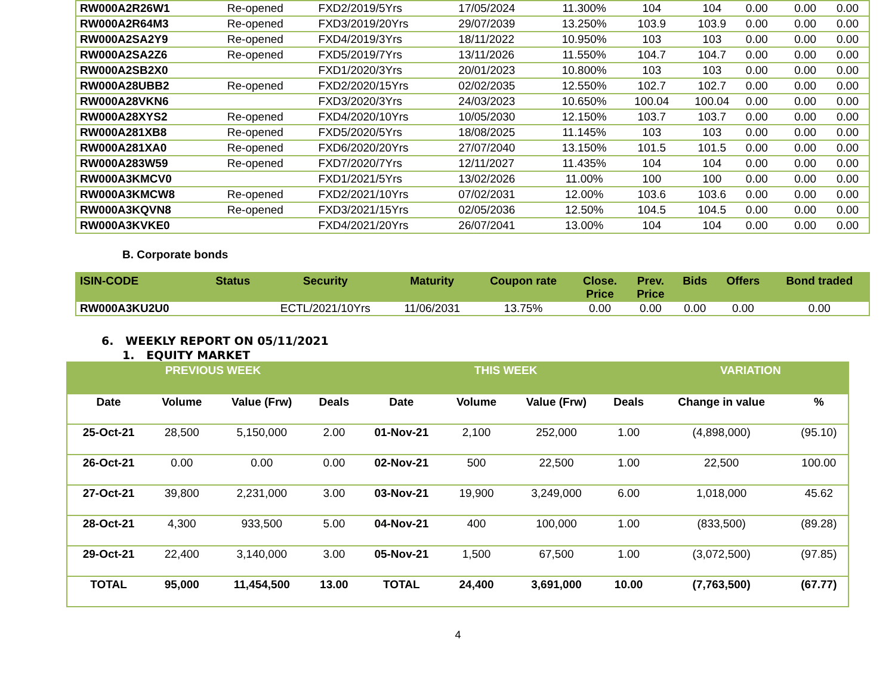| RW000A2R26W1 | Re-opened | FXD2/2019/5Yrs | 17/05/2024 | 11.300% | 104 | 104 | 0.00 | 0.00 | 0.00 |
| RW000A2R64M3 | Re-opened | FXD3/2019/20Yrs | 29/07/2039 | 13.250% | 103.9 | 103.9 | 0.00 | 0.00 | 0.00 |
| RW000A2SA2Y9 | Re-opened | FXD4/2019/3Yrs | 18/11/2022 | 10.950% | 103 | 103 | 0.00 | 0.00 | 0.00 |
| RW000A2SA2Z6 | Re-opened | FXD5/2019/7Yrs | 13/11/2026 | 11.550% | 104.7 | 104.7 | 0.00 | 0.00 | 0.00 |
| RW000A2SB2X0 | | FXD1/2020/3Yrs | 20/01/2023 | 10.800% | 103 | 103 | 0.00 | 0.00 | 0.00 |
| RW000A28UBB2 | Re-opened | FXD2/2020/15Yrs | 02/02/2035 | 12.550% | 102.7 | 102.7 | 0.00 | 0.00 | 0.00 |
| RW000A28VKN6 | | FXD3/2020/3Yrs | 24/03/2023 | 10.650% | 100.04 | 100.04 | 0.00 | 0.00 | 0.00 |
| RW000A28XYS2 | Re-opened | FXD4/2020/10Yrs | 10/05/2030 | 12.150% | 103.7 | 103.7 | 0.00 | 0.00 | 0.00 |
| RW000A281XB8 | Re-opened | FXD5/2020/5Yrs | 18/08/2025 | 11.145% | 103 | 103 | 0.00 | 0.00 | 0.00 |
| RW000A281XA0 | Re-opened | FXD6/2020/20Yrs | 27/07/2040 | 13.150% | 101.5 | 101.5 | 0.00 | 0.00 | 0.00 |
| RW000A283W59 | Re-opened | FXD7/2020/7Yrs | 12/11/2027 | 11.435% | 104 | 104 | 0.00 | 0.00 | 0.00 |
| RW000A3KMCV0 | | FXD1/2021/5Yrs | 13/02/2026 | 11.00% | 100 | 100 | 0.00 | 0.00 | 0.00 |
| RW000A3KMCW8 | Re-opened | FXD2/2021/10Yrs | 07/02/2031 | 12.00% | 103.6 | 103.6 | 0.00 | 0.00 | 0.00 |
| RW000A3KQVN8 | Re-opened | FXD3/2021/15Yrs | 02/05/2036 | 12.50% | 104.5 | 104.5 | 0.00 | 0.00 | 0.00 |
| RW000A3KVKE0 | | FXD4/2021/20Yrs | 26/07/2041 | 13.00% | 104 | 104 | 0.00 | 0.00 | 0.00 |
B. Corporate bonds
| ISIN-CODE | Status | Security | Maturity | Coupon rate | Close. Price | Prev. Price | Bids | Offers | Bond traded |
| --- | --- | --- | --- | --- | --- | --- | --- | --- | --- |
| RW000A3KU2U0 | | ECTL/2021/10Yrs | 11/06/2031 | 13.75% | 0.00 | 0.00 | 0.00 | 0.00 | 0.00 |
6. WEEKLY REPORT ON 05/11/2021
1. EQUITY MARKET
| PREVIOUS WEEK | | | | THIS WEEK | | | | VARIATION | |
| --- | --- | --- | --- | --- | --- | --- | --- | --- | --- |
| Date | Volume | Value (Frw) | Deals | Date | Volume | Value (Frw) | Deals | Change in value | % |
| 25-Oct-21 | 28,500 | 5,150,000 | 2.00 | 01-Nov-21 | 2,100 | 252,000 | 1.00 | (4,898,000) | (95.10) |
| 26-Oct-21 | 0.00 | 0.00 | 0.00 | 02-Nov-21 | 500 | 22,500 | 1.00 | 22,500 | 100.00 |
| 27-Oct-21 | 39,800 | 2,231,000 | 3.00 | 03-Nov-21 | 19,900 | 3,249,000 | 6.00 | 1,018,000 | 45.62 |
| 28-Oct-21 | 4,300 | 933,500 | 5.00 | 04-Nov-21 | 400 | 100,000 | 1.00 | (833,500) | (89.28) |
| 29-Oct-21 | 22,400 | 3,140,000 | 3.00 | 05-Nov-21 | 1,500 | 67,500 | 1.00 | (3,072,500) | (97.85) |
| TOTAL | 95,000 | 11,454,500 | 13.00 | TOTAL | 24,400 | 3,691,000 | 10.00 | (7,763,500) | (67.77) |
4